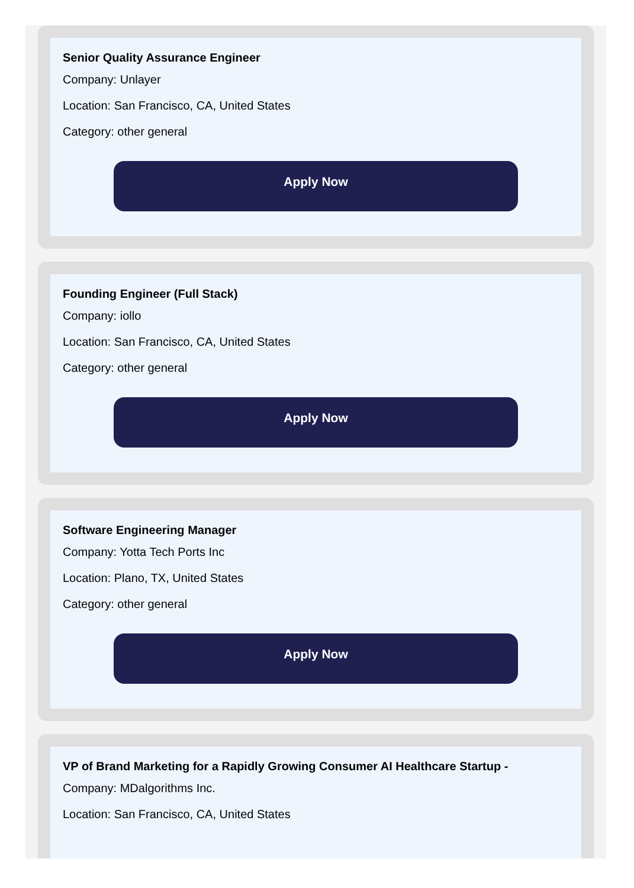Senior Quality Assurance Engineer
Company: Unlayer
Location: San Francisco, CA, United States
Category: other general
Apply Now
Founding Engineer (Full Stack)
Company: iollo
Location: San Francisco, CA, United States
Category: other general
Apply Now
Software Engineering Manager
Company: Yotta Tech Ports Inc
Location: Plano, TX, United States
Category: other general
Apply Now
VP of Brand Marketing for a Rapidly Growing Consumer AI Healthcare Startup -
Company: MDalgorithms Inc.
Location: San Francisco, CA, United States